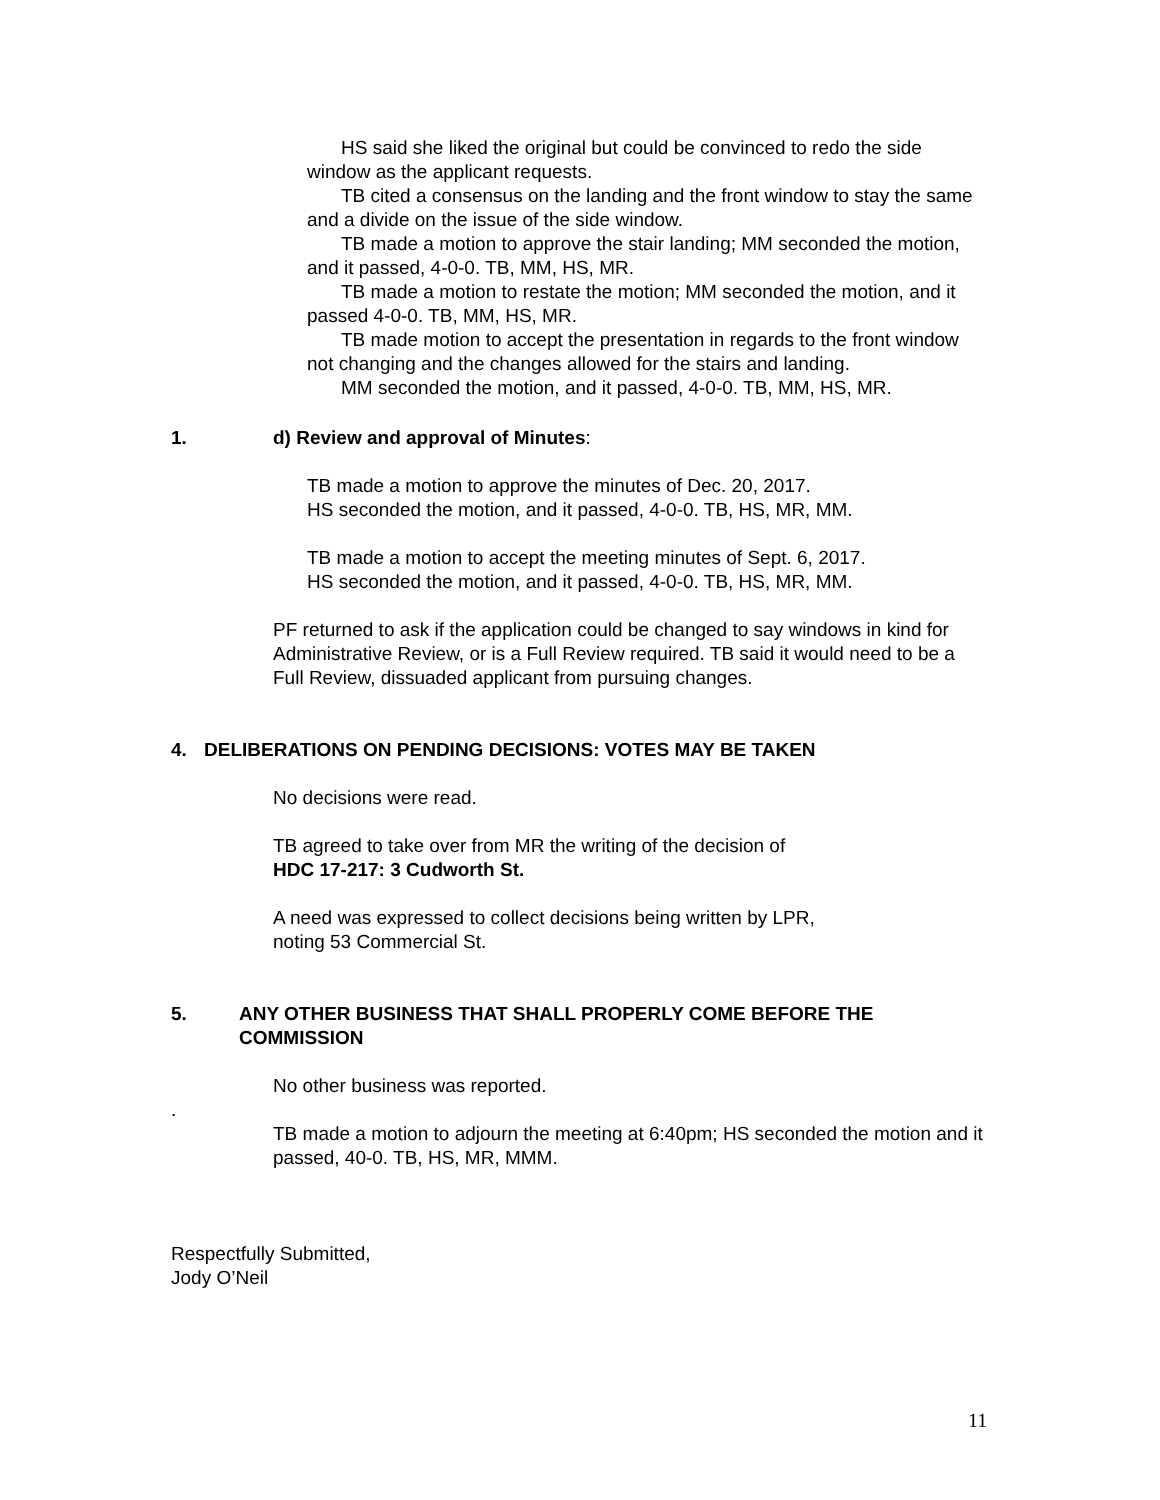HS said she liked the original but could be convinced to redo the side window as the applicant requests.
TB cited a consensus on the landing and the front window to stay the same and a divide on the issue of the side window.
TB made a motion to approve the stair landing; MM seconded the motion, and it passed, 4-0-0. TB, MM, HS, MR.
TB made a motion to restate the motion; MM seconded the motion, and it passed 4-0-0. TB, MM, HS, MR.
TB made motion to accept the presentation in regards to the front window not changing and the changes allowed for the stairs and landing.
MM seconded the motion, and it passed, 4-0-0. TB, MM, HS, MR.
1. d) Review and approval of Minutes:
TB made a motion to approve the minutes of Dec. 20, 2017.
HS seconded the motion, and it passed, 4-0-0. TB, HS, MR, MM.
TB made a motion to accept the meeting minutes of Sept. 6, 2017.
HS seconded the motion, and it passed, 4-0-0. TB, HS, MR, MM.
PF returned to ask if the application could be changed to say windows in kind for Administrative Review, or is a Full Review required. TB said it would need to be a Full Review, dissuaded applicant from pursuing changes.
4. DELIBERATIONS ON PENDING DECISIONS: VOTES MAY BE TAKEN
No decisions were read.
TB agreed to take over from MR the writing of the decision of
HDC 17-217: 3 Cudworth St.
A need was expressed to collect decisions being written by LPR,
noting 53 Commercial St.
5. ANY OTHER BUSINESS THAT SHALL PROPERLY COME BEFORE THE COMMISSION
No other business was reported.
.
TB made a motion to adjourn the meeting at 6:40pm; HS seconded the motion and it passed, 40-0. TB, HS, MR, MMM.
Respectfully Submitted,
Jody O’Neil
11